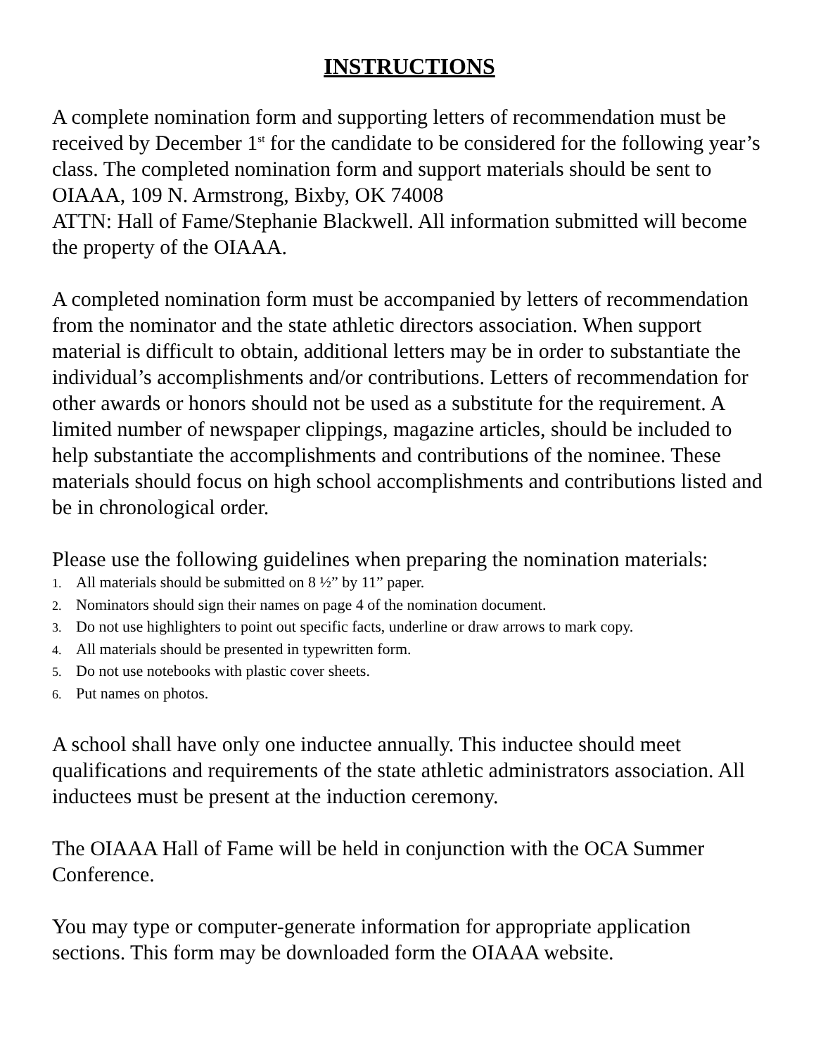INSTRUCTIONS
A complete nomination form and supporting letters of recommendation must be received by December 1<sup>st</sup> for the candidate to be considered for the following year’s class. The completed nomination form and support materials should be sent to OIAAA, 109 N. Armstrong, Bixby, OK 74008
ATTN: Hall of Fame/Stephanie Blackwell. All information submitted will become the property of the OIAAA.
A completed nomination form must be accompanied by letters of recommendation from the nominator and the state athletic directors association. When support material is difficult to obtain, additional letters may be in order to substantiate the individual’s accomplishments and/or contributions. Letters of recommendation for other awards or honors should not be used as a substitute for the requirement. A limited number of newspaper clippings, magazine articles, should be included to help substantiate the accomplishments and contributions of the nominee. These materials should focus on high school accomplishments and contributions listed and be in chronological order.
Please use the following guidelines when preparing the nomination materials:
1. All materials should be submitted on 8 ½” by 11” paper.
2. Nominators should sign their names on page 4 of the nomination document.
3. Do not use highlighters to point out specific facts, underline or draw arrows to mark copy.
4. All materials should be presented in typewritten form.
5. Do not use notebooks with plastic cover sheets.
6. Put names on photos.
A school shall have only one inductee annually. This inductee should meet qualifications and requirements of the state athletic administrators association. All inductees must be present at the induction ceremony.
The OIAAA Hall of Fame will be held in conjunction with the OCA Summer Conference.
You may type or computer-generate information for appropriate application sections. This form may be downloaded form the OIAAA website.